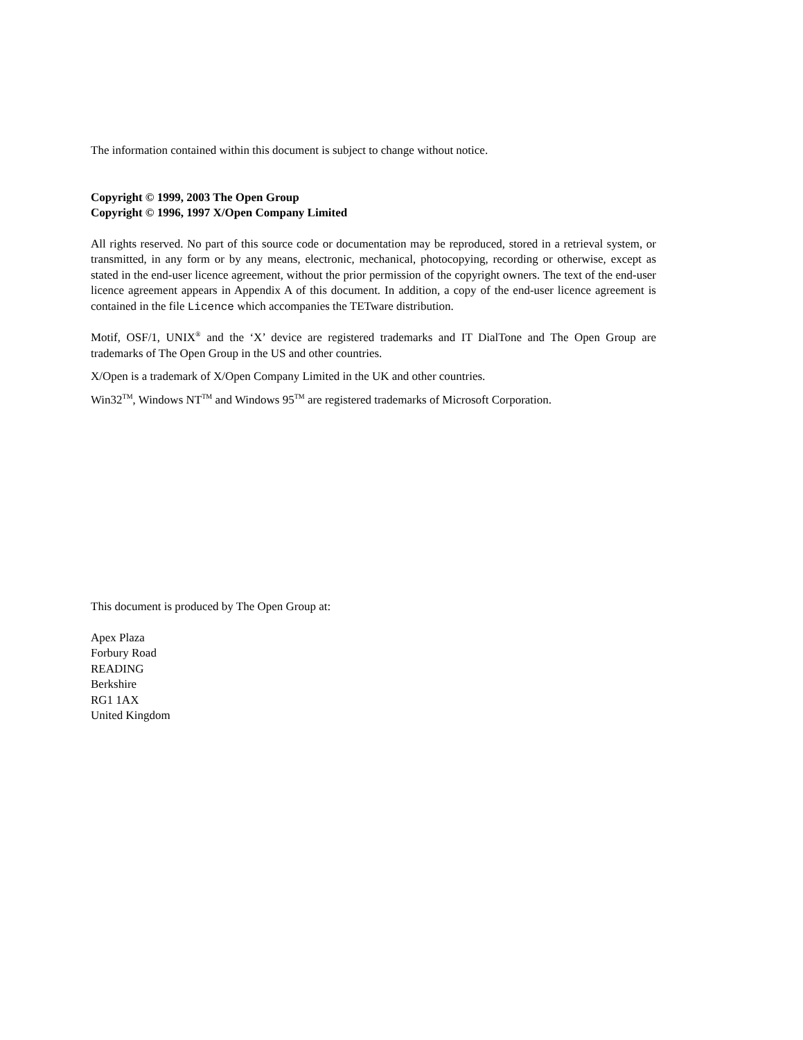The information contained within this document is subject to change without notice.
Copyright © 1999, 2003 The Open Group
Copyright © 1996, 1997 X/Open Company Limited
All rights reserved. No part of this source code or documentation may be reproduced, stored in a retrieval system, or transmitted, in any form or by any means, electronic, mechanical, photocopying, recording or otherwise, except as stated in the end-user licence agreement, without the prior permission of the copyright owners. The text of the end-user licence agreement appears in Appendix A of this document. In addition, a copy of the end-user licence agreement is contained in the file Licence which accompanies the TETware distribution.
Motif, OSF/1, UNIX<sup>®</sup> and the ‘X’ device are registered trademarks and IT DialTone and The Open Group are trademarks of The Open Group in the US and other countries.
X/Open is a trademark of X/Open Company Limited in the UK and other countries.
Win32<sup>TM</sup>, Windows NT<sup>TM</sup> and Windows 95<sup>TM</sup> are registered trademarks of Microsoft Corporation.
This document is produced by The Open Group at:
Apex Plaza
Forbury Road
READING
Berkshire
RG1 1AX
United Kingdom